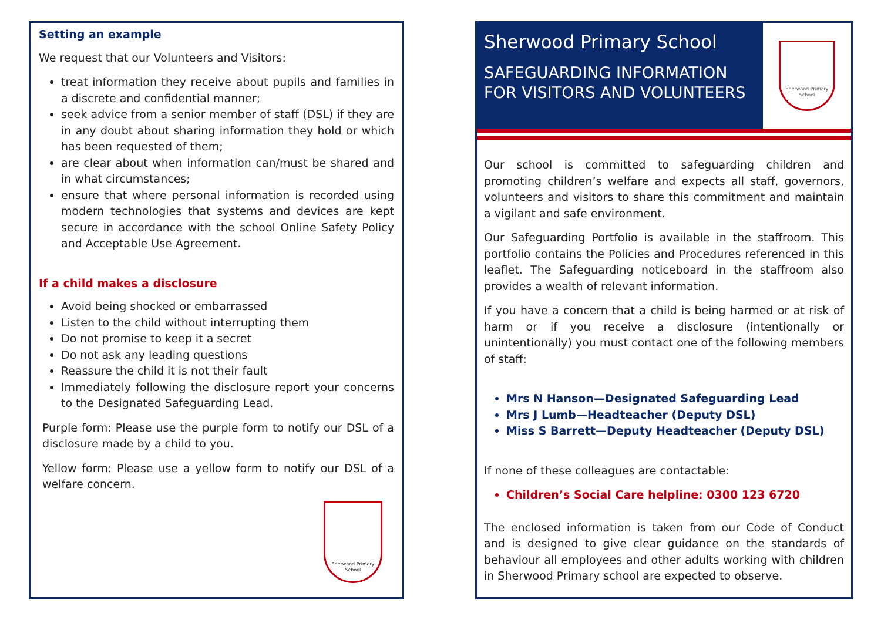Setting an example
We request that our Volunteers and Visitors:
treat information they receive about pupils and families in a discrete and confidential manner;
seek advice from a senior member of staff (DSL) if they are in any doubt about sharing information they hold or which has been requested of them;
are clear about when information can/must be shared and in what circumstances;
ensure that where personal information is recorded using modern technologies that systems and devices are kept secure in accordance with the school Online Safety Policy and Acceptable Use Agreement.
If a child makes a disclosure
Avoid being shocked or embarrassed
Listen to the child without interrupting them
Do not promise to keep it a secret
Do not ask any leading questions
Reassure the child it is not their fault
Immediately following the disclosure report your concerns to the Designated Safeguarding Lead.
Purple form: Please use the purple form to notify our DSL of a disclosure made by a child to you.
Yellow form: Please use a yellow form to notify our DSL of a welfare concern.
Sherwood Primary School
Sherwood Primary School
SAFEGUARDING INFORMATION FOR VISITORS AND VOLUNTEERS
Sherwood Primary School
Our school is committed to safeguarding children and promoting children’s welfare and expects all staff, governors, volunteers and visitors to share this commitment and maintain a vigilant and safe environment.
Our Safeguarding Portfolio is available in the staffroom. This portfolio contains the Policies and Procedures referenced in this leaflet. The Safeguarding noticeboard in the staffroom also provides a wealth of relevant information.
If you have a concern that a child is being harmed or at risk of harm or if you receive a disclosure (intentionally or unintentionally) you must contact one of the following members of staff:
Mrs N Hanson—Designated Safeguarding Lead
Mrs J Lumb—Headteacher (Deputy DSL)
Miss S Barrett—Deputy Headteacher (Deputy DSL)
If none of these colleagues are contactable:
Children’s Social Care helpline: 0300 123 6720
The enclosed information is taken from our Code of Conduct and is designed to give clear guidance on the standards of behaviour all employees and other adults working with children in Sherwood Primary school are expected to observe.